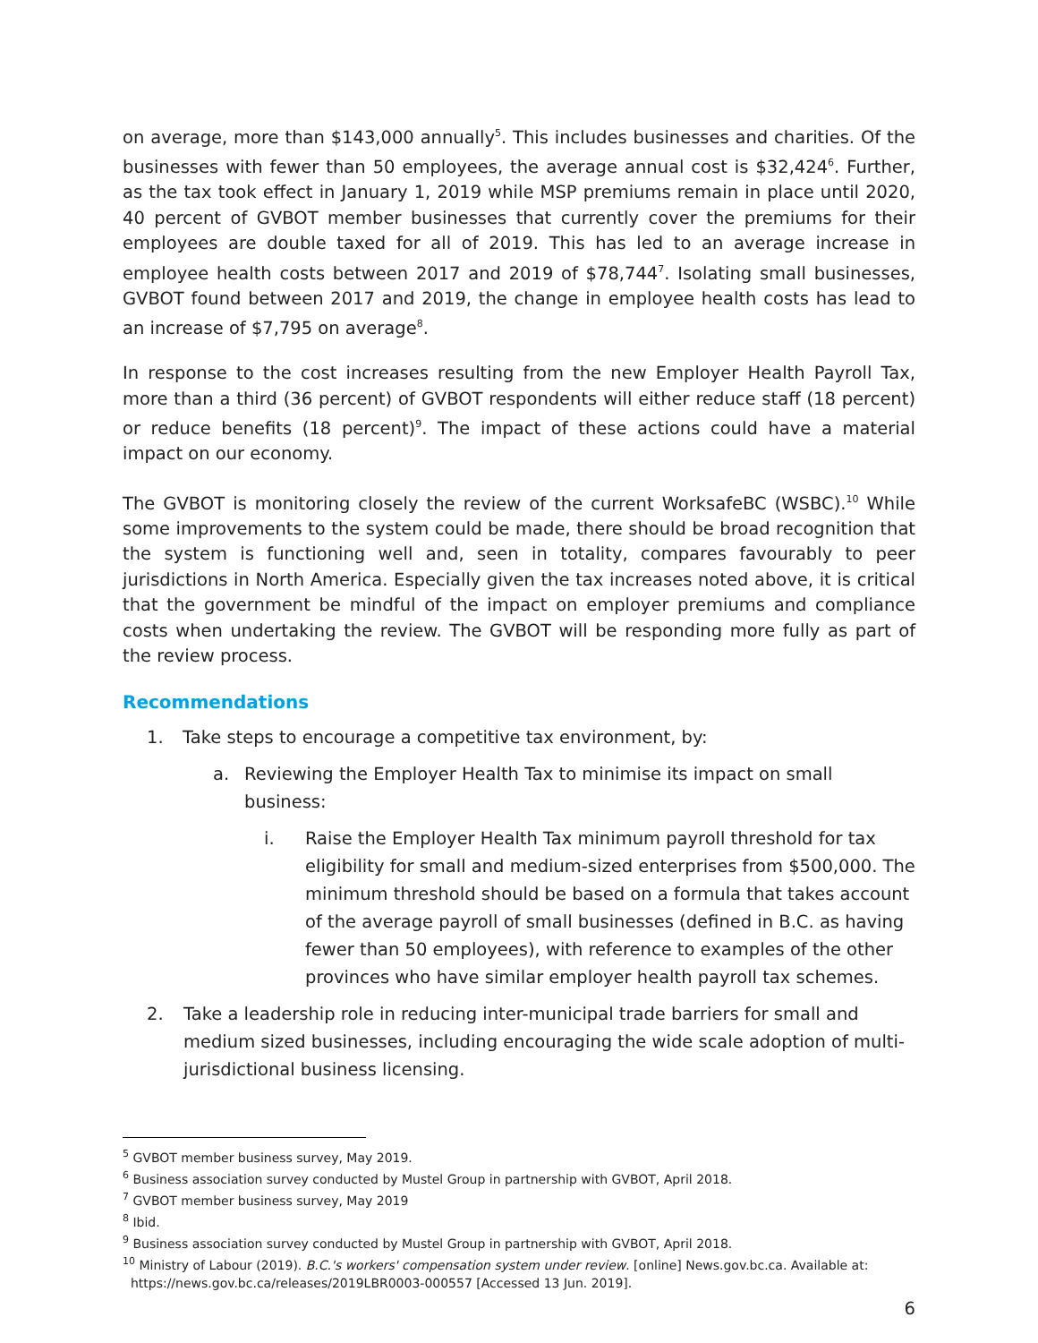on average, more than $143,000 annually<sup>5</sup>. This includes businesses and charities. Of the businesses with fewer than 50 employees, the average annual cost is $32,424<sup>6</sup>. Further, as the tax took effect in January 1, 2019 while MSP premiums remain in place until 2020, 40 percent of GVBOT member businesses that currently cover the premiums for their employees are double taxed for all of 2019. This has led to an average increase in employee health costs between 2017 and 2019 of $78,744<sup>7</sup>. Isolating small businesses, GVBOT found between 2017 and 2019, the change in employee health costs has lead to an increase of $7,795 on average<sup>8</sup>.
In response to the cost increases resulting from the new Employer Health Payroll Tax, more than a third (36 percent) of GVBOT respondents will either reduce staff (18 percent) or reduce benefits (18 percent)<sup>9</sup>. The impact of these actions could have a material impact on our economy.
The GVBOT is monitoring closely the review of the current WorksafeBC (WSBC).<sup>10</sup> While some improvements to the system could be made, there should be broad recognition that the system is functioning well and, seen in totality, compares favourably to peer jurisdictions in North America. Especially given the tax increases noted above, it is critical that the government be mindful of the impact on employer premiums and compliance costs when undertaking the review. The GVBOT will be responding more fully as part of the review process.
Recommendations
1. Take steps to encourage a competitive tax environment, by:
a. Reviewing the Employer Health Tax to minimise its impact on small business:
i. Raise the Employer Health Tax minimum payroll threshold for tax eligibility for small and medium-sized enterprises from $500,000. The minimum threshold should be based on a formula that takes account of the average payroll of small businesses (defined in B.C. as having fewer than 50 employees), with reference to examples of the other provinces who have similar employer health payroll tax schemes.
2. Take a leadership role in reducing inter-municipal trade barriers for small and medium sized businesses, including encouraging the wide scale adoption of multi-jurisdictional business licensing.
<sup>5</sup> GVBOT member business survey, May 2019.
<sup>6</sup> Business association survey conducted by Mustel Group in partnership with GVBOT, April 2018.
<sup>7</sup> GVBOT member business survey, May 2019
<sup>8</sup> Ibid.
<sup>9</sup> Business association survey conducted by Mustel Group in partnership with GVBOT, April 2018.
<sup>10</sup> Ministry of Labour (2019). B.C.'s workers' compensation system under review. [online] News.gov.bc.ca. Available at:
https://news.gov.bc.ca/releases/2019LBR0003-000557 [Accessed 13 Jun. 2019].
6